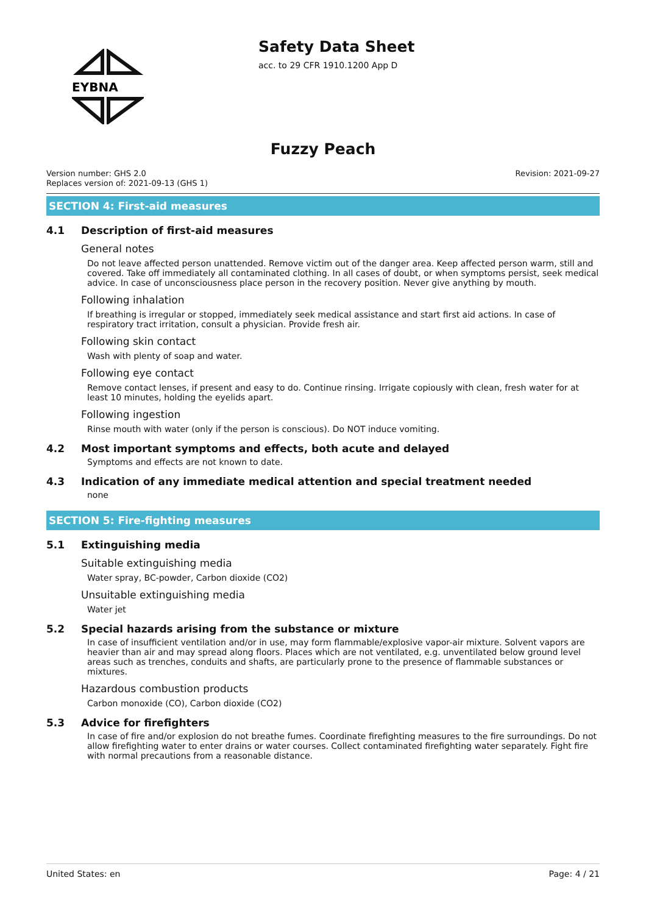EYBNA
Safety Data Sheet
acc. to 29 CFR 1910.1200 App D
Fuzzy Peach
Version number: GHS 2.0
Replaces version of: 2021-09-13 (GHS 1)
Revision: 2021-09-27
SECTION 4: First-aid measures
4.1 Description of first-aid measures
General notes
Do not leave affected person unattended. Remove victim out of the danger area. Keep affected person warm, still and covered. Take off immediately all contaminated clothing. In all cases of doubt, or when symptoms persist, seek medical advice. In case of unconsciousness place person in the recovery position. Never give anything by mouth.
Following inhalation
If breathing is irregular or stopped, immediately seek medical assistance and start first aid actions. In case of respiratory tract irritation, consult a physician. Provide fresh air.
Following skin contact
Wash with plenty of soap and water.
Following eye contact
Remove contact lenses, if present and easy to do. Continue rinsing. Irrigate copiously with clean, fresh water for at least 10 minutes, holding the eyelids apart.
Following ingestion
Rinse mouth with water (only if the person is conscious). Do NOT induce vomiting.
4.2 Most important symptoms and effects, both acute and delayed
Symptoms and effects are not known to date.
4.3 Indication of any immediate medical attention and special treatment needed
none
SECTION 5: Fire-fighting measures
5.1 Extinguishing media
Suitable extinguishing media
Water spray, BC-powder, Carbon dioxide (CO2)
Unsuitable extinguishing media
Water jet
5.2 Special hazards arising from the substance or mixture
In case of insufficient ventilation and/or in use, may form flammable/explosive vapor-air mixture. Solvent vapors are heavier than air and may spread along floors. Places which are not ventilated, e.g. unventilated below ground level areas such as trenches, conduits and shafts, are particularly prone to the presence of flammable substances or mixtures.
Hazardous combustion products
Carbon monoxide (CO), Carbon dioxide (CO2)
5.3 Advice for firefighters
In case of fire and/or explosion do not breathe fumes. Coordinate firefighting measures to the fire surroundings. Do not allow firefighting water to enter drains or water courses. Collect contaminated firefighting water separately. Fight fire with normal precautions from a reasonable distance.
United States: en Page: 4 / 21